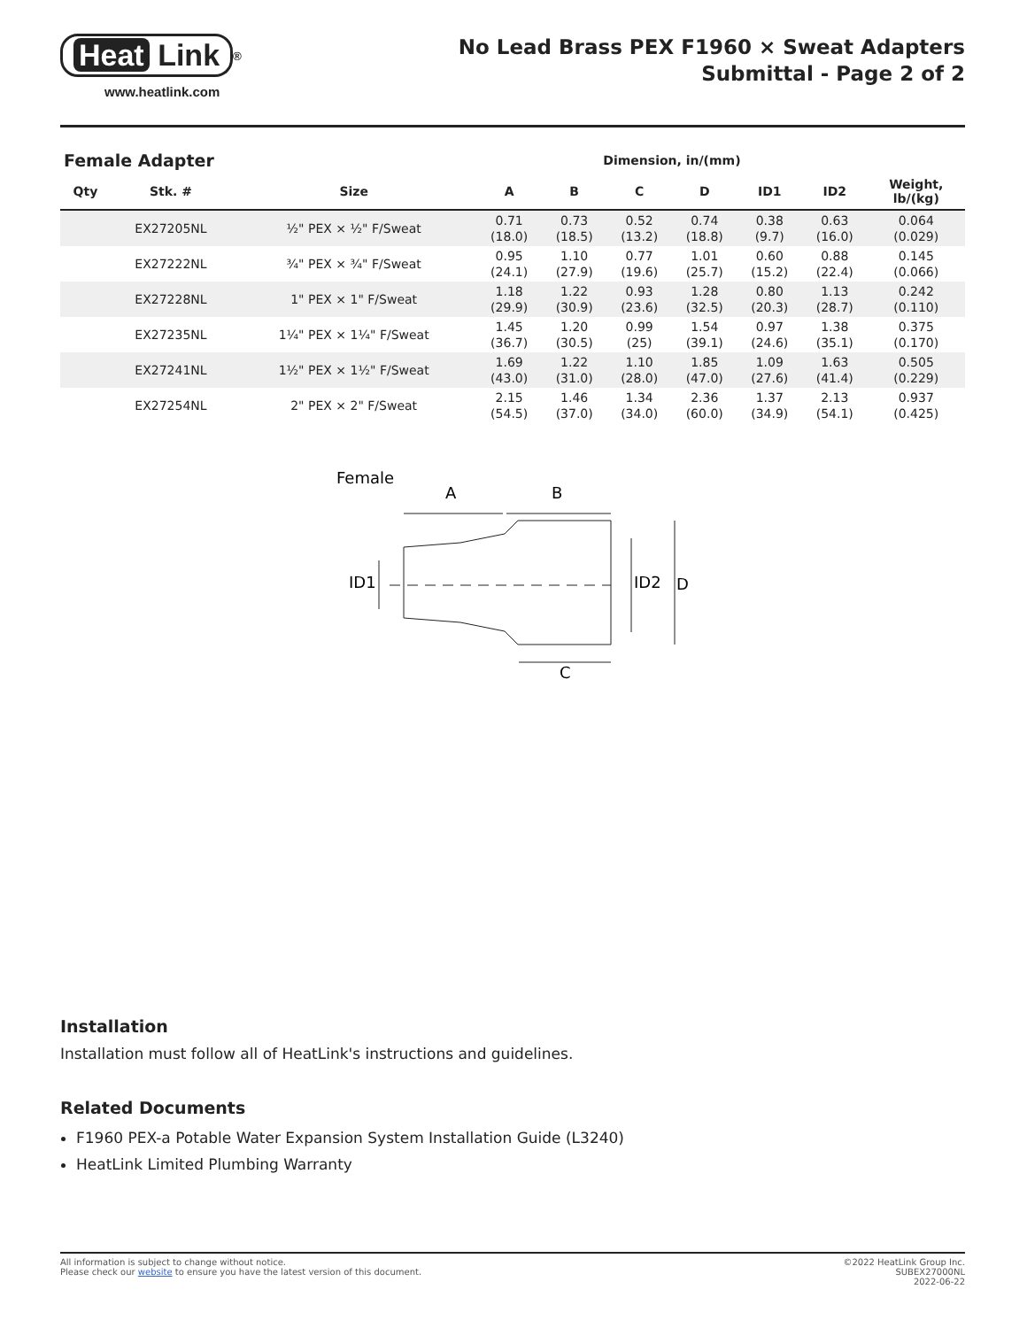Heat Link
<sup>®</sup>
www.heatlink.com
No Lead Brass PEX F1960 × Sweat Adapters
Submittal - Page 2 of 2
| Female Adapter | | | Dimension, in/(mm) | | | | | | |
| --- | --- | --- | --- | --- | --- | --- | --- | --- | --- |
| Qty | Stk. # | Size | A | B | C | D | ID1 | ID2 | Weight, lb/(kg) |
| | EX27205NL | ½" PEX × ½" F/Sweat | 0.71 (18.0) | 0.73 (18.5) | 0.52 (13.2) | 0.74 (18.8) | 0.38 (9.7) | 0.63 (16.0) | 0.064 (0.029) |
| | EX27222NL | ¾" PEX × ¾" F/Sweat | 0.95 (24.1) | 1.10 (27.9) | 0.77 (19.6) | 1.01 (25.7) | 0.60 (15.2) | 0.88 (22.4) | 0.145 (0.066) |
| | EX27228NL | 1" PEX × 1" F/Sweat | 1.18 (29.9) | 1.22 (30.9) | 0.93 (23.6) | 1.28 (32.5) | 0.80 (20.3) | 1.13 (28.7) | 0.242 (0.110) |
| | EX27235NL | 1¼" PEX × 1¼" F/Sweat | 1.45 (36.7) | 1.20 (30.5) | 0.99 (25) | 1.54 (39.1) | 0.97 (24.6) | 1.38 (35.1) | 0.375 (0.170) |
| | EX27241NL | 1½" PEX × 1½" F/Sweat | 1.69 (43.0) | 1.22 (31.0) | 1.10 (28.0) | 1.85 (47.0) | 1.09 (27.6) | 1.63 (41.4) | 0.505 (0.229) |
| | EX27254NL | 2" PEX × 2" F/Sweat | 2.15 (54.5) | 1.46 (37.0) | 1.34 (34.0) | 2.36 (60.0) | 1.37 (34.9) | 2.13 (54.1) | 0.937 (0.425) |
Female
A
B
ID1
ID2
D
C
Installation
Installation must follow all of HeatLink's instructions and guidelines.
Related Documents
F1960 PEX-a Potable Water Expansion System Installation Guide (L3240)
HeatLink Limited Plumbing Warranty
All information is subject to change without notice.
Please check our website to ensure you have the latest version of this document.
©2022 HeatLink Group Inc.
SUBEX27000NL
2022-06-22